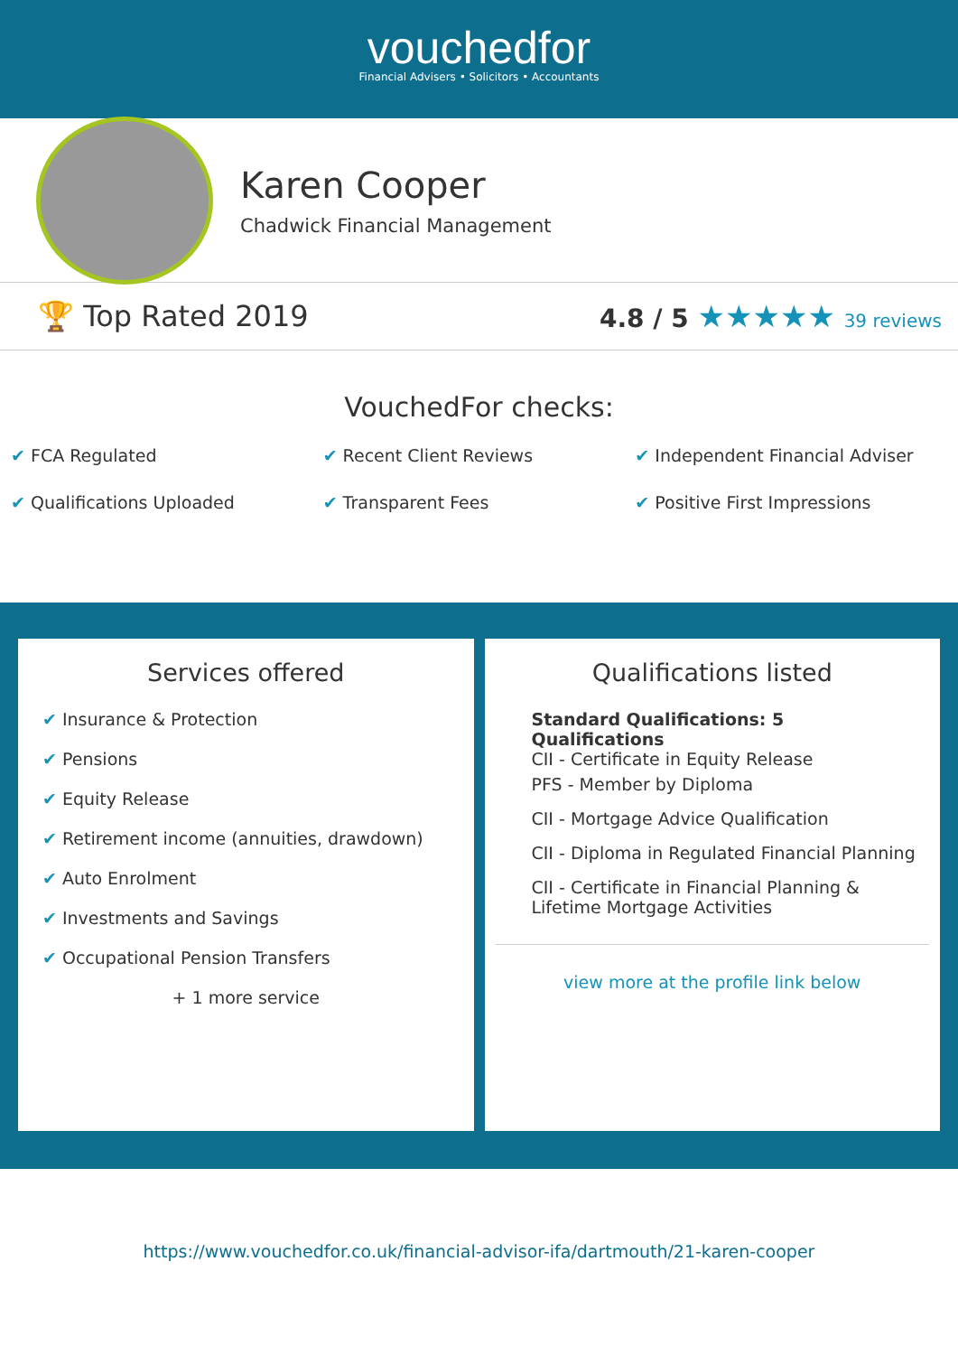vouchedfor
Financial Advisers • Solicitors • Accountants
Karen Cooper
Chadwick Financial Management
🏆 Top Rated 2019 4.8 / 5 ★★★★★ 39 reviews
VouchedFor checks:
✔ FCA Regulated
✔ Recent Client Reviews
✔ Independent Financial Adviser
✔ Qualifications Uploaded
✔ Transparent Fees
✔ Positive First Impressions
Services offered
✔ Insurance & Protection
✔ Pensions
✔ Equity Release
✔ Retirement income (annuities, drawdown)
✔ Auto Enrolment
✔ Investments and Savings
✔ Occupational Pension Transfers
+ 1 more service
Qualifications listed
Standard Qualifications: 5 Qualifications
CII - Certificate in Equity Release
PFS - Member by Diploma
CII - Mortgage Advice Qualification
CII - Diploma in Regulated Financial Planning
CII - Certificate in Financial Planning & Lifetime Mortgage Activities
view more at the profile link below
https://www.vouchedfor.co.uk/financial-advisor-ifa/dartmouth/21-karen-cooper